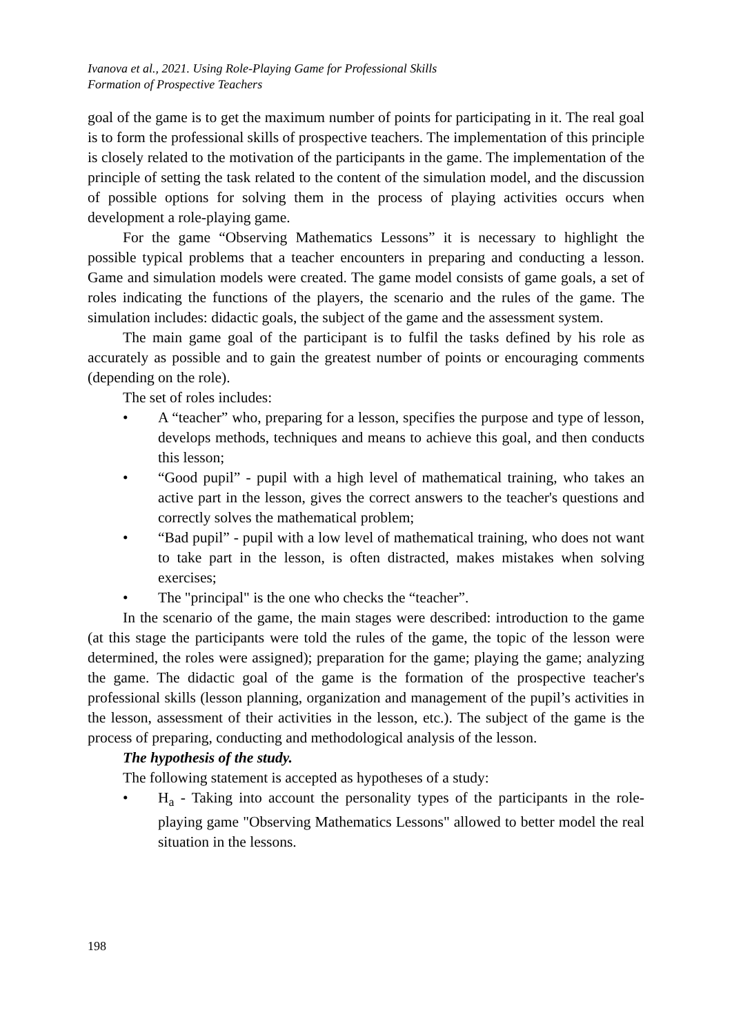Ivanova et al., 2021. Using Role-Playing Game for Professional Skills
Formation of Prospective Teachers
goal of the game is to get the maximum number of points for participating in it. The real goal is to form the professional skills of prospective teachers. The implementation of this principle is closely related to the motivation of the participants in the game. The implementation of the principle of setting the task related to the content of the simulation model, and the discussion of possible options for solving them in the process of playing activities occurs when development a role-playing game.
For the game “Observing Mathematics Lessons” it is necessary to highlight the possible typical problems that a teacher encounters in preparing and conducting a lesson. Game and simulation models were created. The game model consists of game goals, a set of roles indicating the functions of the players, the scenario and the rules of the game. The simulation includes: didactic goals, the subject of the game and the assessment system.
The main game goal of the participant is to fulfil the tasks defined by his role as accurately as possible and to gain the greatest number of points or encouraging comments (depending on the role).
The set of roles includes:
• A “teacher” who, preparing for a lesson, specifies the purpose and type of lesson, develops methods, techniques and means to achieve this goal, and then conducts this lesson;
• “Good pupil” - pupil with a high level of mathematical training, who takes an active part in the lesson, gives the correct answers to the teacher's questions and correctly solves the mathematical problem;
• “Bad pupil” - pupil with a low level of mathematical training, who does not want to take part in the lesson, is often distracted, makes mistakes when solving exercises;
• The "principal" is the one who checks the “teacher”.
In the scenario of the game, the main stages were described: introduction to the game (at this stage the participants were told the rules of the game, the topic of the lesson were determined, the roles were assigned); preparation for the game; playing the game; analyzing the game. The didactic goal of the game is the formation of the prospective teacher's professional skills (lesson planning, organization and management of the pupil’s activities in the lesson, assessment of their activities in the lesson, etc.). The subject of the game is the process of preparing, conducting and methodological analysis of the lesson.
The hypothesis of the study.
The following statement is accepted as hypotheses of a study:
• H<sub>a</sub> - Taking into account the personality types of the participants in the role-playing game "Observing Mathematics Lessons" allowed to better model the real situation in the lessons.
198